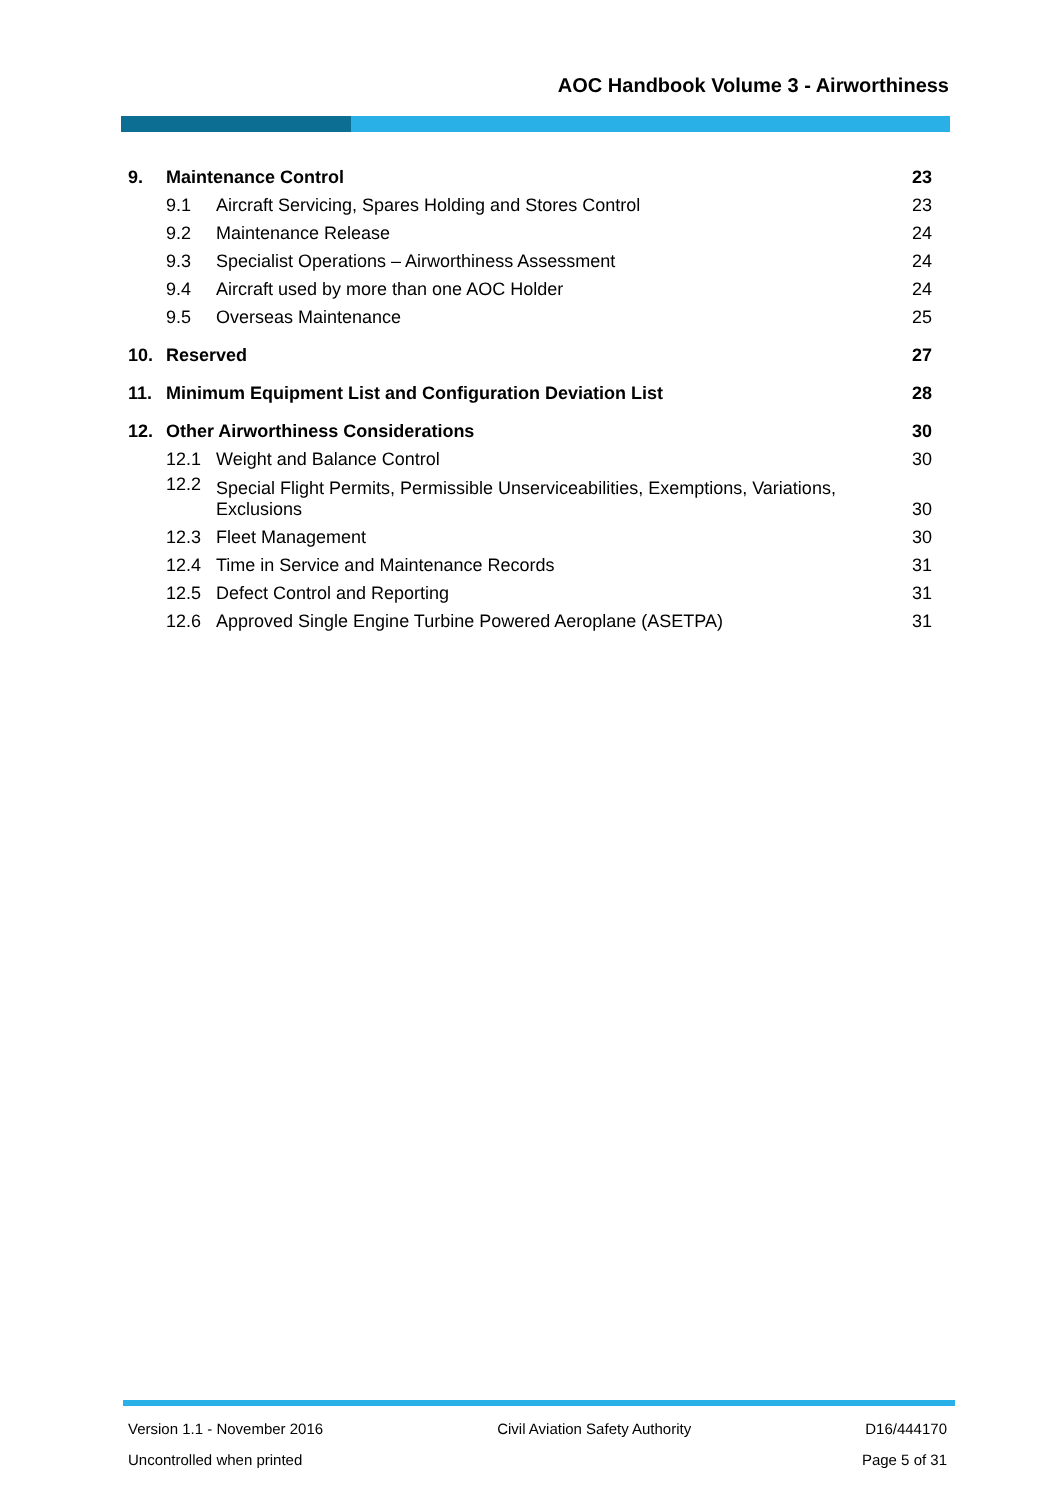AOC Handbook Volume 3 - Airworthiness
9. Maintenance Control 23
9.1 Aircraft Servicing, Spares Holding and Stores Control 23
9.2 Maintenance Release 24
9.3 Specialist Operations – Airworthiness Assessment 24
9.4 Aircraft used by more than one AOC Holder 24
9.5 Overseas Maintenance 25
10. Reserved 27
11. Minimum Equipment List and Configuration Deviation List 28
12. Other Airworthiness Considerations 30
12.1 Weight and Balance Control 30
12.2 Special Flight Permits, Permissible Unserviceabilities, Exemptions, Variations, Exclusions 30
12.3 Fleet Management 30
12.4 Time in Service and Maintenance Records 31
12.5 Defect Control and Reporting 31
12.6 Approved Single Engine Turbine Powered Aeroplane (ASETPA) 31
Version 1.1 - November 2016 Civil Aviation Safety Authority D16/444170
Uncontrolled when printed Page 5 of 31